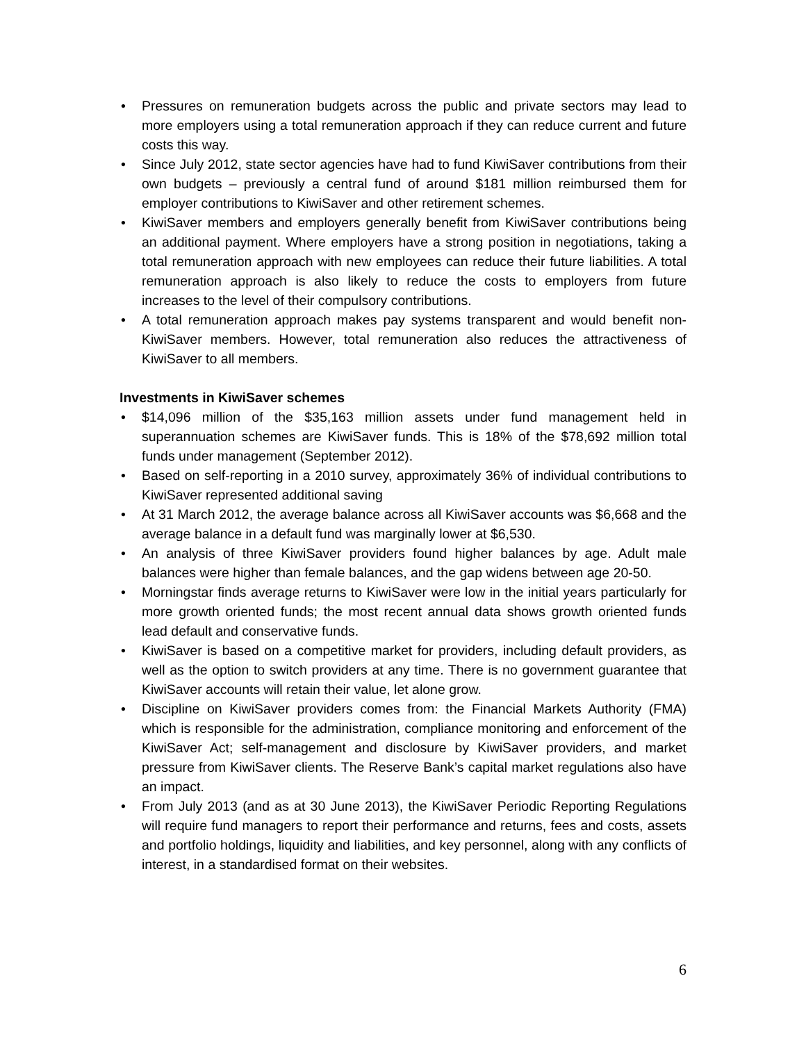• Pressures on remuneration budgets across the public and private sectors may lead to more employers using a total remuneration approach if they can reduce current and future costs this way.
• Since July 2012, state sector agencies have had to fund KiwiSaver contributions from their own budgets – previously a central fund of around $181 million reimbursed them for employer contributions to KiwiSaver and other retirement schemes.
• KiwiSaver members and employers generally benefit from KiwiSaver contributions being an additional payment. Where employers have a strong position in negotiations, taking a total remuneration approach with new employees can reduce their future liabilities. A total remuneration approach is also likely to reduce the costs to employers from future increases to the level of their compulsory contributions.
• A total remuneration approach makes pay systems transparent and would benefit non-KiwiSaver members. However, total remuneration also reduces the attractiveness of KiwiSaver to all members.
Investments in KiwiSaver schemes
• $14,096 million of the $35,163 million assets under fund management held in superannuation schemes are KiwiSaver funds. This is 18% of the $78,692 million total funds under management (September 2012).
• Based on self-reporting in a 2010 survey, approximately 36% of individual contributions to KiwiSaver represented additional saving
• At 31 March 2012, the average balance across all KiwiSaver accounts was $6,668 and the average balance in a default fund was marginally lower at $6,530.
• An analysis of three KiwiSaver providers found higher balances by age. Adult male balances were higher than female balances, and the gap widens between age 20-50.
• Morningstar finds average returns to KiwiSaver were low in the initial years particularly for more growth oriented funds; the most recent annual data shows growth oriented funds lead default and conservative funds.
• KiwiSaver is based on a competitive market for providers, including default providers, as well as the option to switch providers at any time. There is no government guarantee that KiwiSaver accounts will retain their value, let alone grow.
• Discipline on KiwiSaver providers comes from: the Financial Markets Authority (FMA) which is responsible for the administration, compliance monitoring and enforcement of the KiwiSaver Act; self-management and disclosure by KiwiSaver providers, and market pressure from KiwiSaver clients. The Reserve Bank’s capital market regulations also have an impact.
• From July 2013 (and as at 30 June 2013), the KiwiSaver Periodic Reporting Regulations will require fund managers to report their performance and returns, fees and costs, assets and portfolio holdings, liquidity and liabilities, and key personnel, along with any conflicts of interest, in a standardised format on their websites.
6